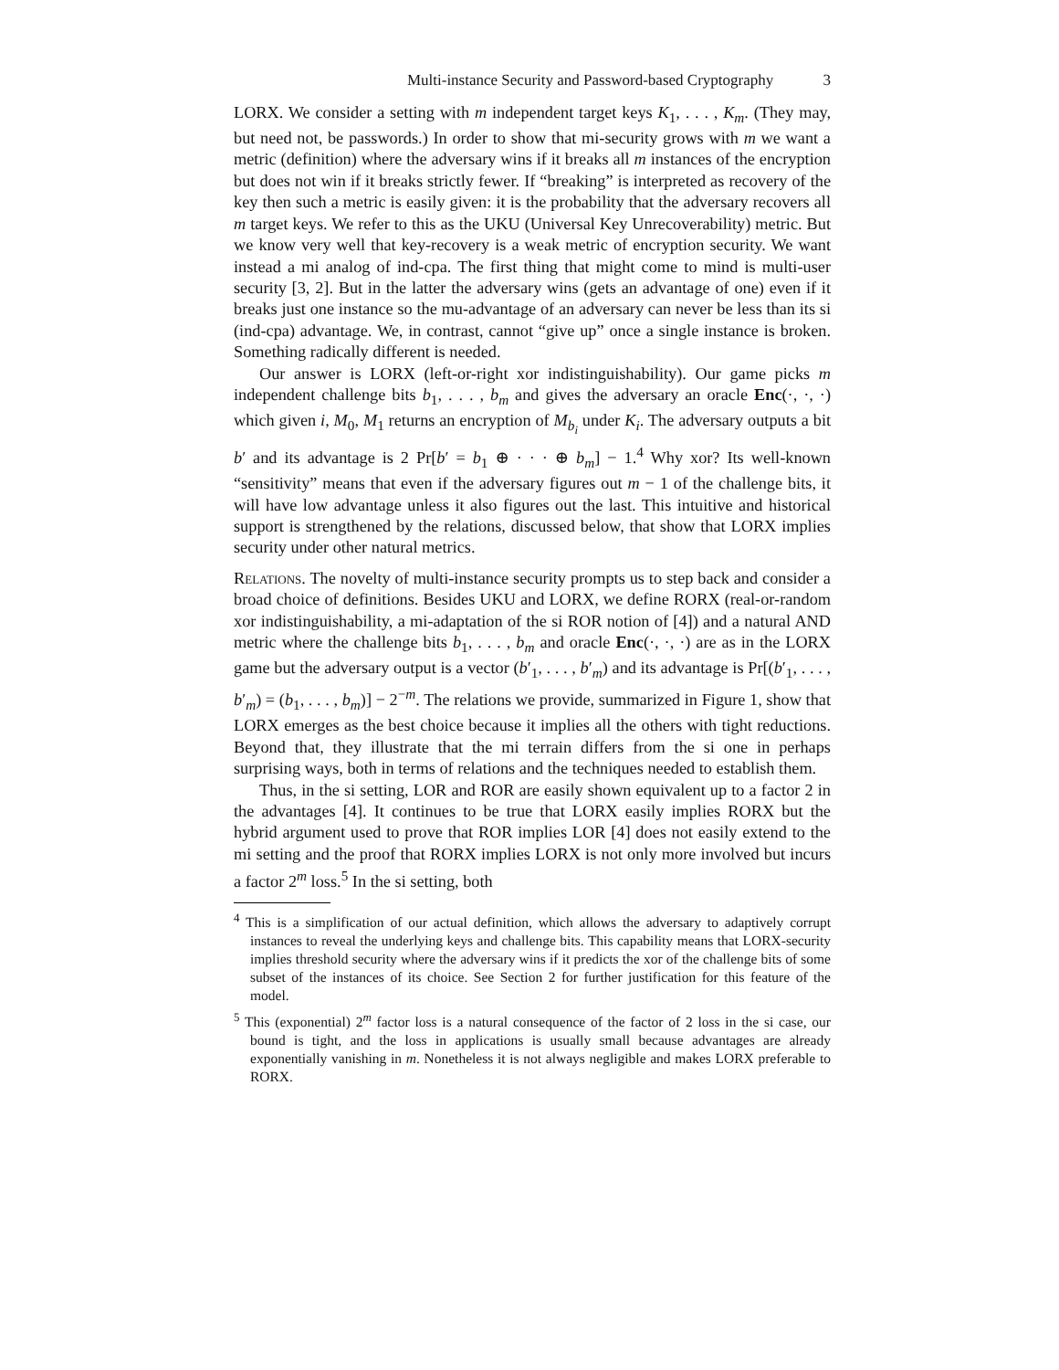Multi-instance Security and Password-based Cryptography 3
LORX. We consider a setting with m independent target keys K<sub>1</sub>, . . . , K<sub>m</sub>. (They may, but need not, be passwords.) In order to show that mi-security grows with m we want a metric (definition) where the adversary wins if it breaks all m instances of the encryption but does not win if it breaks strictly fewer. If “breaking” is interpreted as recovery of the key then such a metric is easily given: it is the probability that the adversary recovers all m target keys. We refer to this as the UKU (Universal Key Unrecoverability) metric. But we know very well that key-recovery is a weak metric of encryption security. We want instead a mi analog of ind-cpa. The first thing that might come to mind is multi-user security [3, 2]. But in the latter the adversary wins (gets an advantage of one) even if it breaks just one instance so the mu-advantage of an adversary can never be less than its si (ind-cpa) advantage. We, in contrast, cannot “give up” once a single instance is broken. Something radically different is needed.
Our answer is LORX (left-or-right xor indistinguishability). Our game picks m independent challenge bits b<sub>1</sub>, . . . , b<sub>m</sub> and gives the adversary an oracle Enc(·, ·, ·) which given i, M<sub>0</sub>, M<sub>1</sub> returns an encryption of M<sub>b<sub>i</sub></sub> under K<sub>i</sub>. The adversary outputs a bit b′ and its advantage is 2 Pr[b′ = b<sub>1</sub> ⊕ · · · ⊕ b<sub>m</sub>] − 1.<sup>4</sup> Why xor? Its well-known “sensitivity” means that even if the adversary figures out m − 1 of the challenge bits, it will have low advantage unless it also figures out the last. This intuitive and historical support is strengthened by the relations, discussed below, that show that LORX implies security under other natural metrics.
Relations. The novelty of multi-instance security prompts us to step back and consider a broad choice of definitions. Besides UKU and LORX, we define RORX (real-or-random xor indistinguishability, a mi-adaptation of the si ROR notion of [4]) and a natural AND metric where the challenge bits b<sub>1</sub>, . . . , b<sub>m</sub> and oracle Enc(·, ·, ·) are as in the LORX game but the adversary output is a vector (b′<sub>1</sub>, . . . , b′<sub>m</sub>) and its advantage is Pr[(b′<sub>1</sub>, . . . , b′<sub>m</sub>) = (b<sub>1</sub>, . . . , b<sub>m</sub>)] − 2<sup>−m</sup>. The relations we provide, summarized in Figure 1, show that LORX emerges as the best choice because it implies all the others with tight reductions. Beyond that, they illustrate that the mi terrain differs from the si one in perhaps surprising ways, both in terms of relations and the techniques needed to establish them.
Thus, in the si setting, LOR and ROR are easily shown equivalent up to a factor 2 in the advantages [4]. It continues to be true that LORX easily implies RORX but the hybrid argument used to prove that ROR implies LOR [4] does not easily extend to the mi setting and the proof that RORX implies LORX is not only more involved but incurs a factor 2<sup>m</sup> loss.<sup>5</sup> In the si setting, both
<sup>4</sup> This is a simplification of our actual definition, which allows the adversary to adaptively corrupt instances to reveal the underlying keys and challenge bits. This capability means that LORX-security implies threshold security where the adversary wins if it predicts the xor of the challenge bits of some subset of the instances of its choice. See Section 2 for further justification for this feature of the model.
<sup>5</sup> This (exponential) 2<sup>m</sup> factor loss is a natural consequence of the factor of 2 loss in the si case, our bound is tight, and the loss in applications is usually small because advantages are already exponentially vanishing in m. Nonetheless it is not always negligible and makes LORX preferable to RORX.